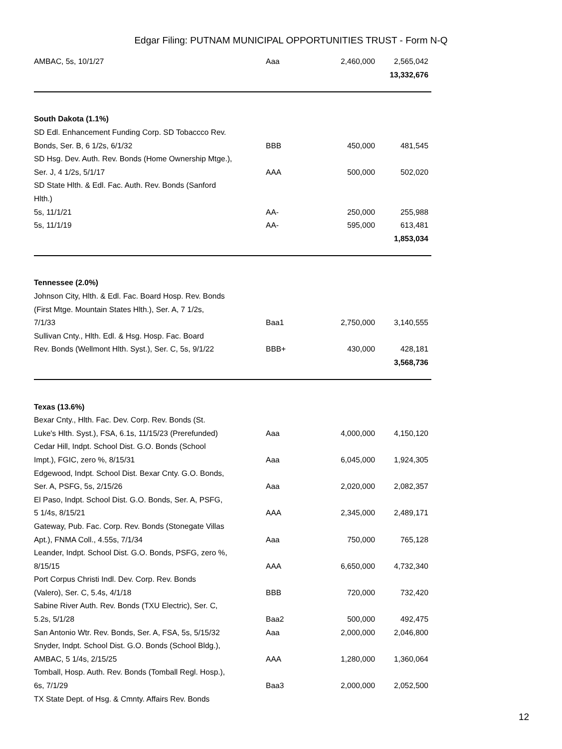Edgar Filing: PUTNAM MUNICIPAL OPPORTUNITIES TRUST - Form N-Q
| AMBAC, 5s, 10/1/27 | Aaa | 2,460,000 | 2,565,042 |
| | | | 13,332,676 |
| South Dakota (1.1%) | | | |
| SD Edl. Enhancement Funding Corp. SD Tobaccco Rev. | | | |
| Bonds, Ser. B, 6 1/2s, 6/1/32 | BBB | 450,000 | 481,545 |
| SD Hsg. Dev. Auth. Rev. Bonds (Home Ownership Mtge.), | | | |
| Ser. J, 4 1/2s, 5/1/17 | AAA | 500,000 | 502,020 |
| SD State Hlth. & Edl. Fac. Auth. Rev. Bonds (Sanford | | | |
| Hlth.) | | | |
| 5s, 11/1/21 | AA- | 250,000 | 255,988 |
| 5s, 11/1/19 | AA- | 595,000 | 613,481 |
| | | | 1,853,034 |
| Tennessee (2.0%) | | | |
| Johnson City, Hlth. & Edl. Fac. Board Hosp. Rev. Bonds | | | |
| (First Mtge. Mountain States Hlth.), Ser. A, 7 1/2s, | | | |
| 7/1/33 | Baa1 | 2,750,000 | 3,140,555 |
| Sullivan Cnty., Hlth. Edl. & Hsg. Hosp. Fac. Board | | | |
| Rev. Bonds (Wellmont Hlth. Syst.), Ser. C, 5s, 9/1/22 | BBB+ | 430,000 | 428,181 |
| | | | 3,568,736 |
| Texas (13.6%) | | | |
| Bexar Cnty., Hlth. Fac. Dev. Corp. Rev. Bonds (St. | | | |
| Luke's Hlth. Syst.), FSA, 6.1s, 11/15/23 (Prerefunded) | Aaa | 4,000,000 | 4,150,120 |
| Cedar Hill, Indpt. School Dist. G.O. Bonds (School | | | |
| Impt.), FGIC, zero %, 8/15/31 | Aaa | 6,045,000 | 1,924,305 |
| Edgewood, Indpt. School Dist. Bexar Cnty. G.O. Bonds, | | | |
| Ser. A, PSFG, 5s, 2/15/26 | Aaa | 2,020,000 | 2,082,357 |
| El Paso, Indpt. School Dist. G.O. Bonds, Ser. A, PSFG, | | | |
| 5 1/4s, 8/15/21 | AAA | 2,345,000 | 2,489,171 |
| Gateway, Pub. Fac. Corp. Rev. Bonds (Stonegate Villas | | | |
| Apt.), FNMA Coll., 4.55s, 7/1/34 | Aaa | 750,000 | 765,128 |
| Leander, Indpt. School Dist. G.O. Bonds, PSFG, zero %, | | | |
| 8/15/15 | AAA | 6,650,000 | 4,732,340 |
| Port Corpus Christi Indl. Dev. Corp. Rev. Bonds | | | |
| (Valero), Ser. C, 5.4s, 4/1/18 | BBB | 720,000 | 732,420 |
| Sabine River Auth. Rev. Bonds (TXU Electric), Ser. C, | | | |
| 5.2s, 5/1/28 | Baa2 | 500,000 | 492,475 |
| San Antonio Wtr. Rev. Bonds, Ser. A, FSA, 5s, 5/15/32 | Aaa | 2,000,000 | 2,046,800 |
| Snyder, Indpt. School Dist. G.O. Bonds (School Bldg.), | | | |
| AMBAC, 5 1/4s, 2/15/25 | AAA | 1,280,000 | 1,360,064 |
| Tomball, Hosp. Auth. Rev. Bonds (Tomball Regl. Hosp.), | | | |
| 6s, 7/1/29 | Baa3 | 2,000,000 | 2,052,500 |
| TX State Dept. of Hsg. & Cmnty. Affairs Rev. Bonds | | | |
12